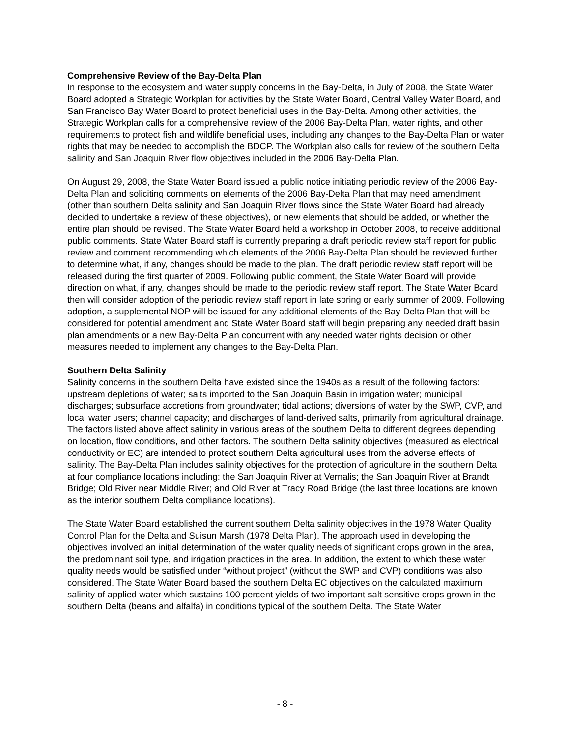Comprehensive Review of the Bay-Delta Plan
In response to the ecosystem and water supply concerns in the Bay-Delta, in July of 2008, the State Water Board adopted a Strategic Workplan for activities by the State Water Board, Central Valley Water Board, and San Francisco Bay Water Board to protect beneficial uses in the Bay-Delta. Among other activities, the Strategic Workplan calls for a comprehensive review of the 2006 Bay-Delta Plan, water rights, and other requirements to protect fish and wildlife beneficial uses, including any changes to the Bay-Delta Plan or water rights that may be needed to accomplish the BDCP. The Workplan also calls for review of the southern Delta salinity and San Joaquin River flow objectives included in the 2006 Bay-Delta Plan.
On August 29, 2008, the State Water Board issued a public notice initiating periodic review of the 2006 Bay-Delta Plan and soliciting comments on elements of the 2006 Bay-Delta Plan that may need amendment (other than southern Delta salinity and San Joaquin River flows since the State Water Board had already decided to undertake a review of these objectives), or new elements that should be added, or whether the entire plan should be revised. The State Water Board held a workshop in October 2008, to receive additional public comments. State Water Board staff is currently preparing a draft periodic review staff report for public review and comment recommending which elements of the 2006 Bay-Delta Plan should be reviewed further to determine what, if any, changes should be made to the plan. The draft periodic review staff report will be released during the first quarter of 2009. Following public comment, the State Water Board will provide direction on what, if any, changes should be made to the periodic review staff report. The State Water Board then will consider adoption of the periodic review staff report in late spring or early summer of 2009. Following adoption, a supplemental NOP will be issued for any additional elements of the Bay-Delta Plan that will be considered for potential amendment and State Water Board staff will begin preparing any needed draft basin plan amendments or a new Bay-Delta Plan concurrent with any needed water rights decision or other measures needed to implement any changes to the Bay-Delta Plan.
Southern Delta Salinity
Salinity concerns in the southern Delta have existed since the 1940s as a result of the following factors: upstream depletions of water; salts imported to the San Joaquin Basin in irrigation water; municipal discharges; subsurface accretions from groundwater; tidal actions; diversions of water by the SWP, CVP, and local water users; channel capacity; and discharges of land-derived salts, primarily from agricultural drainage. The factors listed above affect salinity in various areas of the southern Delta to different degrees depending on location, flow conditions, and other factors. The southern Delta salinity objectives (measured as electrical conductivity or EC) are intended to protect southern Delta agricultural uses from the adverse effects of salinity. The Bay-Delta Plan includes salinity objectives for the protection of agriculture in the southern Delta at four compliance locations including: the San Joaquin River at Vernalis; the San Joaquin River at Brandt Bridge; Old River near Middle River; and Old River at Tracy Road Bridge (the last three locations are known as the interior southern Delta compliance locations).
The State Water Board established the current southern Delta salinity objectives in the 1978 Water Quality Control Plan for the Delta and Suisun Marsh (1978 Delta Plan). The approach used in developing the objectives involved an initial determination of the water quality needs of significant crops grown in the area, the predominant soil type, and irrigation practices in the area. In addition, the extent to which these water quality needs would be satisfied under “without project” (without the SWP and CVP) conditions was also considered. The State Water Board based the southern Delta EC objectives on the calculated maximum salinity of applied water which sustains 100 percent yields of two important salt sensitive crops grown in the southern Delta (beans and alfalfa) in conditions typical of the southern Delta. The State Water
- 8 -